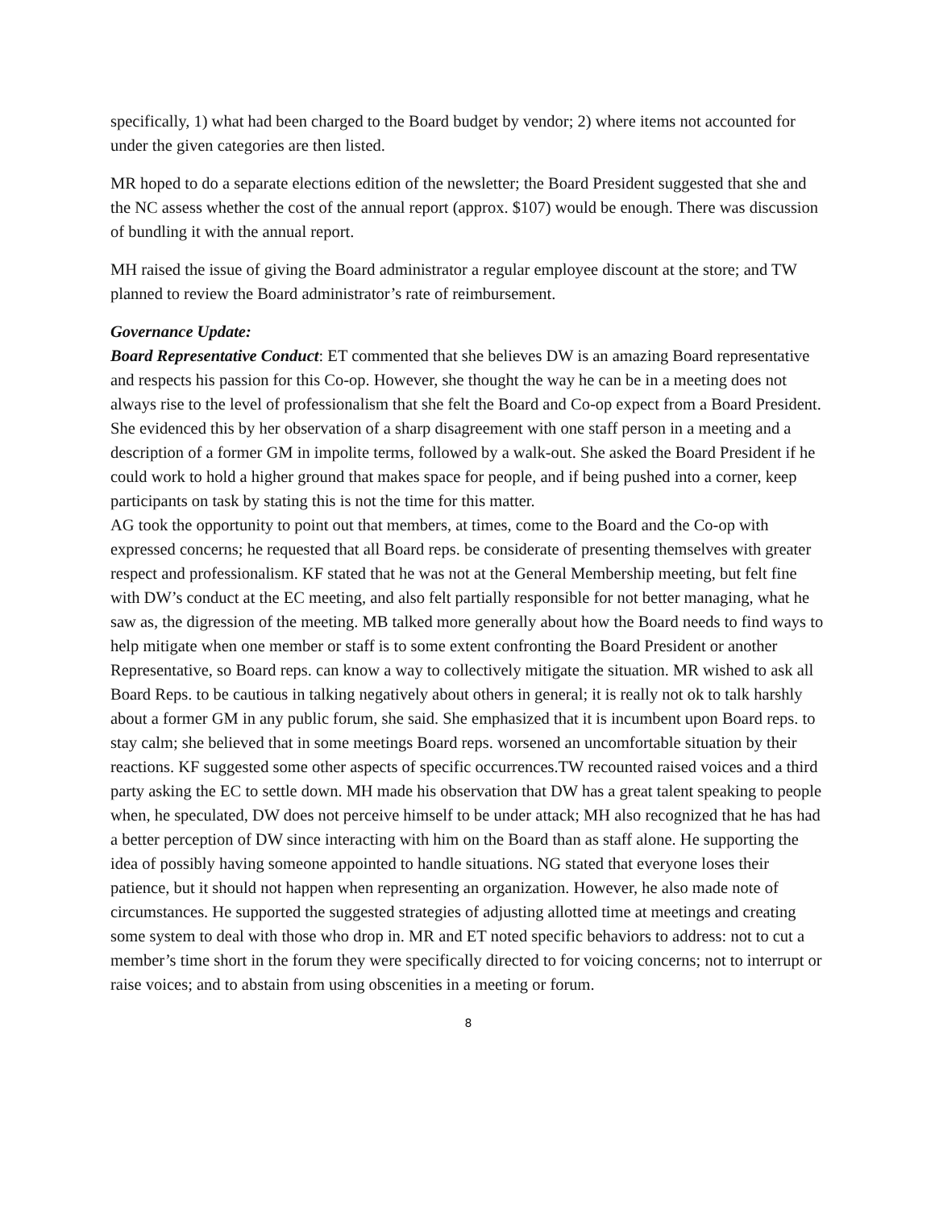specifically, 1) what had been charged to the Board budget by vendor; 2) where items not accounted for under the given categories are then listed.
MR hoped to do a separate elections edition of the newsletter; the Board President suggested that she and the NC assess whether the cost of the annual report (approx. $107) would be enough. There was discussion of bundling it with the annual report.
MH raised the issue of giving the Board administrator a regular employee discount at the store; and TW planned to review the Board administrator’s rate of reimbursement.
Governance Update:
Board Representative Conduct: ET commented that she believes DW is an amazing Board representative and respects his passion for this Co-op. However, she thought the way he can be in a meeting does not always rise to the level of professionalism that she felt the Board and Co-op expect from a Board President. She evidenced this by her observation of a sharp disagreement with one staff person in a meeting and a description of a former GM in impolite terms, followed by a walk-out. She asked the Board President if he could work to hold a higher ground that makes space for people, and if being pushed into a corner, keep participants on task by stating this is not the time for this matter.
AG took the opportunity to point out that members, at times, come to the Board and the Co-op with expressed concerns; he requested that all Board reps. be considerate of presenting themselves with greater respect and professionalism. KF stated that he was not at the General Membership meeting, but felt fine with DW’s conduct at the EC meeting, and also felt partially responsible for not better managing, what he saw as, the digression of the meeting. MB talked more generally about how the Board needs to find ways to help mitigate when one member or staff is to some extent confronting the Board President or another Representative, so Board reps. can know a way to collectively mitigate the situation. MR wished to ask all Board Reps. to be cautious in talking negatively about others in general; it is really not ok to talk harshly about a former GM in any public forum, she said. She emphasized that it is incumbent upon Board reps. to stay calm; she believed that in some meetings Board reps. worsened an uncomfortable situation by their reactions. KF suggested some other aspects of specific occurrences.TW recounted raised voices and a third party asking the EC to settle down. MH made his observation that DW has a great talent speaking to people when, he speculated, DW does not perceive himself to be under attack; MH also recognized that he has had a better perception of DW since interacting with him on the Board than as staff alone. He supporting the idea of possibly having someone appointed to handle situations. NG stated that everyone loses their patience, but it should not happen when representing an organization. However, he also made note of circumstances. He supported the suggested strategies of adjusting allotted time at meetings and creating some system to deal with those who drop in. MR and ET noted specific behaviors to address: not to cut a member’s time short in the forum they were specifically directed to for voicing concerns; not to interrupt or raise voices; and to abstain from using obscenities in a meeting or forum.
8